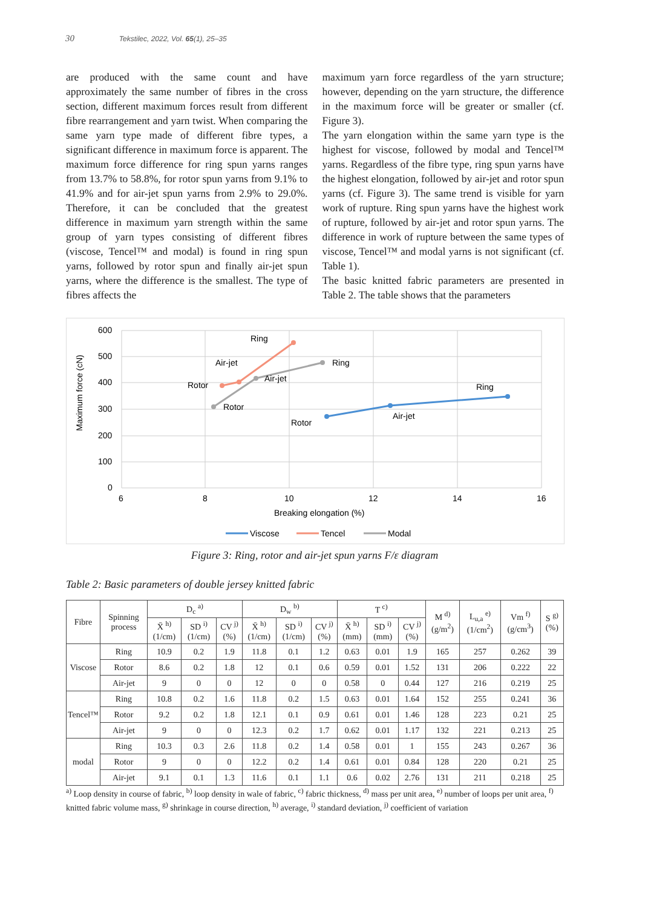30 Tekstilec, 2022, Vol. 65(1), 25–35
are produced with the same count and have approximately the same number of fibres in the cross section, different maximum forces result from different fibre rearrangement and yarn twist. When comparing the same yarn type made of different fibre types, a significant difference in maximum force is apparent. The maximum force difference for ring spun yarns ranges from 13.7% to 58.8%, for rotor spun yarns from 9.1% to 41.9% and for air-jet spun yarns from 2.9% to 29.0%. Therefore, it can be concluded that the greatest difference in maximum yarn strength within the same group of yarn types consisting of different fibres (viscose, Tencel™ and modal) is found in ring spun yarns, followed by rotor spun and finally air-jet spun yarns, where the difference is the smallest. The type of fibres affects the
maximum yarn force regardless of the yarn structure; however, depending on the yarn structure, the difference in the maximum force will be greater or smaller (cf. Figure 3).
The yarn elongation within the same yarn type is the highest for viscose, followed by modal and Tencel™ yarns. Regardless of the fibre type, ring spun yarns have the highest elongation, followed by air-jet and rotor spun yarns (cf. Figure 3). The same trend is visible for yarn work of rupture. Ring spun yarns have the highest work of rupture, followed by air-jet and rotor spun yarns. The difference in work of rupture between the same types of viscose, Tencel™ and modal yarns is not significant (cf. Table 1).
The basic knitted fabric parameters are presented in Table 2. The table shows that the parameters
600
500
400
300
200
100
0
6
8
10
12
14
16
Breaking elongation (%)
Maximum force (cN)
Ring
Air-jet
Rotor
Air-jet
Rotor
Ring
Ring
Air-jet
Rotor
Viscose
Tencel
Modal
Figure 3: Ring, rotor and air-jet spun yarns F/ε diagram
Table 2: Basic parameters of double jersey knitted fabric
| Fibre | Spinning process | D<sub>c</sub> <sup>a)</sup> | | | D<sub>w</sub> <sup>b)</sup> | | | T <sup>c)</sup> | | | M <sup>d)</sup> (g/m<sup>2</sup>) | L<sub>u,a</sub> <sup>e)</sup> (1/cm<sup>2</sup>) | Vm <sup>f)</sup> (g/cm<sup>3</sup>) | S <sup>g)</sup> (%) |
| --- | --- | --- | --- | --- | --- | --- | --- | --- | --- | --- | --- | --- | --- | --- |
| | | X̄ <sup>h)</sup> (1/cm) | SD <sup>i)</sup> (1/cm) | CV <sup>j)</sup> (%) | X̄ <sup>h)</sup> (1/cm) | SD <sup>i)</sup> (1/cm) | CV <sup>j)</sup> (%) | X̄ <sup>h)</sup> (mm) | SD <sup>i)</sup> (mm) | CV <sup>j)</sup> (%) | | | | |
| Viscose | Ring | 10.9 | 0.2 | 1.9 | 11.8 | 0.1 | 1.2 | 0.63 | 0.01 | 1.9 | 165 | 257 | 0.262 | 39 |
| | Rotor | 8.6 | 0.2 | 1.8 | 12 | 0.1 | 0.6 | 0.59 | 0.01 | 1.52 | 131 | 206 | 0.222 | 22 |
| | Air-jet | 9 | 0 | 0 | 12 | 0 | 0 | 0.58 | 0 | 0.44 | 127 | 216 | 0.219 | 25 |
| Tencel™ | Ring | 10.8 | 0.2 | 1.6 | 11.8 | 0.2 | 1.5 | 0.63 | 0.01 | 1.64 | 152 | 255 | 0.241 | 36 |
| | Rotor | 9.2 | 0.2 | 1.8 | 12.1 | 0.1 | 0.9 | 0.61 | 0.01 | 1.46 | 128 | 223 | 0.21 | 25 |
| | Air-jet | 9 | 0 | 0 | 12.3 | 0.2 | 1.7 | 0.62 | 0.01 | 1.17 | 132 | 221 | 0.213 | 25 |
| modal | Ring | 10.3 | 0.3 | 2.6 | 11.8 | 0.2 | 1.4 | 0.58 | 0.01 | 1 | 155 | 243 | 0.267 | 36 |
| | Rotor | 9 | 0 | 0 | 12.2 | 0.2 | 1.4 | 0.61 | 0.01 | 0.84 | 128 | 220 | 0.21 | 25 |
| | Air-jet | 9.1 | 0.1 | 1.3 | 11.6 | 0.1 | 1.1 | 0.6 | 0.02 | 2.76 | 131 | 211 | 0.218 | 25 |
<sup>a)</sup> Loop density in course of fabric, <sup>b)</sup> loop density in wale of fabric, <sup>c)</sup> fabric thickness, <sup>d)</sup> mass per unit area, <sup>e)</sup> number of loops per unit area, <sup>f)</sup> knitted fabric volume mass, <sup>g)</sup> shrinkage in course direction, <sup>h)</sup> average, <sup>i)</sup> standard deviation, <sup>j)</sup> coefficient of variation